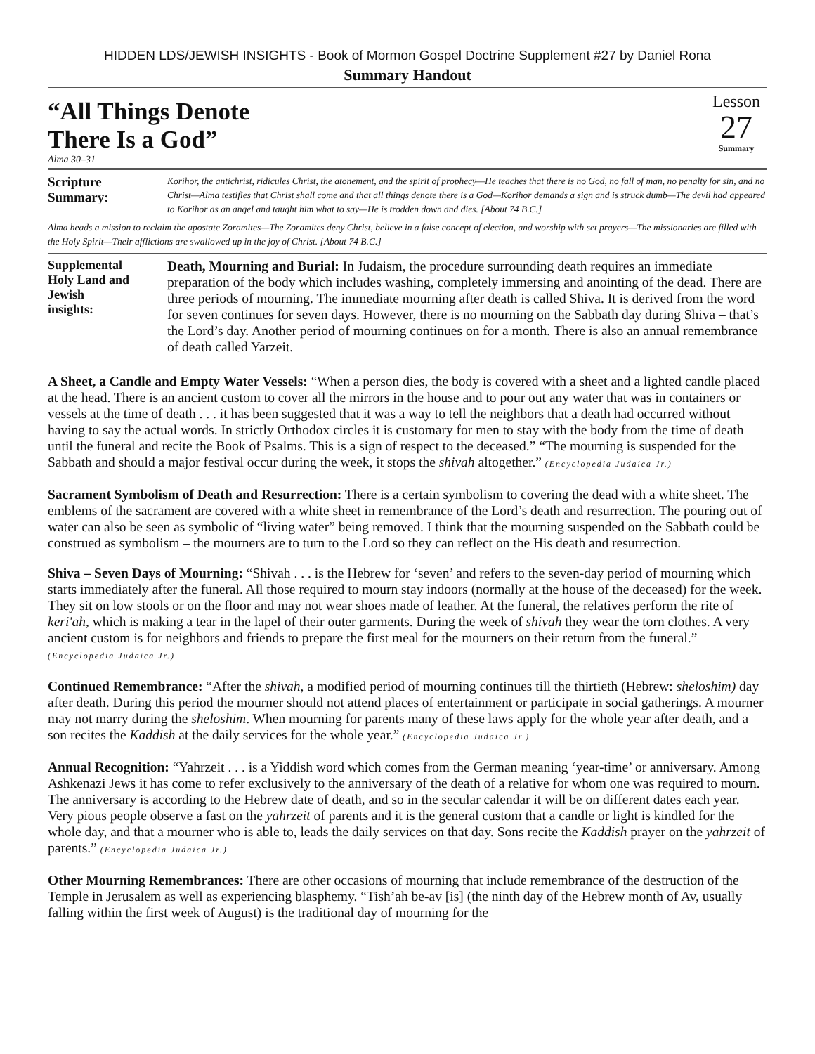HIDDEN LDS/JEWISH INSIGHTS - Book of Mormon Gospel Doctrine Supplement #27 by Daniel Rona
Summary Handout
“All Things Denote
There Is a God”
Alma 30–31
Lesson
27
Summary
Scripture
Summary:
Korihor, the antichrist, ridicules Christ, the atonement, and the spirit of prophecy—He teaches that there is no God, no fall of man, no penalty for sin, and no Christ—Alma testifies that Christ shall come and that all things denote there is a God—Korihor demands a sign and is struck dumb—The devil had appeared to Korihor as an angel and taught him what to say—He is trodden down and dies. [About 74 B.C.]
Alma heads a mission to reclaim the apostate Zoramites—The Zoramites deny Christ, believe in a false concept of election, and worship with set prayers—The missionaries are filled with the Holy Spirit—Their afflictions are swallowed up in the joy of Christ. [About 74 B.C.]
Supplemental
Holy Land and
Jewish
insights:
Death, Mourning and Burial: In Judaism, the procedure surrounding death requires an immediate preparation of the body which includes washing, completely immersing and anointing of the dead. There are three periods of mourning. The immediate mourning after death is called Shiva. It is derived from the word for seven continues for seven days. However, there is no mourning on the Sabbath day during Shiva – that’s the Lord’s day. Another period of mourning continues on for a month. There is also an annual remembrance of death called Yarzeit.
A Sheet, a Candle and Empty Water Vessels: “When a person dies, the body is covered with a sheet and a lighted candle placed at the head. There is an ancient custom to cover all the mirrors in the house and to pour out any water that was in containers or vessels at the time of death . . . it has been suggested that it was a way to tell the neighbors that a death had occurred without having to say the actual words. In strictly Orthodox circles it is customary for men to stay with the body from the time of death until the funeral and recite the Book of Psalms. This is a sign of respect to the deceased.” “The mourning is suspended for the Sabbath and should a major festival occur during the week, it stops the shivah altogether.” (Encyclopedia Judaica Jr.)
Sacrament Symbolism of Death and Resurrection: There is a certain symbolism to covering the dead with a white sheet. The emblems of the sacrament are covered with a white sheet in remembrance of the Lord’s death and resurrection. The pouring out of water can also be seen as symbolic of “living water” being removed. I think that the mourning suspended on the Sabbath could be construed as symbolism – the mourners are to turn to the Lord so they can reflect on the His death and resurrection.
Shiva – Seven Days of Mourning: “Shivah . . . is the Hebrew for ‘seven’ and refers to the seven-day period of mourning which starts immediately after the funeral. All those required to mourn stay indoors (normally at the house of the deceased) for the week. They sit on low stools or on the floor and may not wear shoes made of leather. At the funeral, the relatives perform the rite of keri'ah, which is making a tear in the lapel of their outer garments. During the week of shivah they wear the torn clothes. A very ancient custom is for neighbors and friends to prepare the first meal for the mourners on their return from the funeral.” (Encyclopedia Judaica Jr.)
Continued Remembrance: “After the shivah, a modified period of mourning continues till the thirtieth (Hebrew: sheloshim) day after death. During this period the mourner should not attend places of entertainment or participate in social gatherings. A mourner may not marry during the sheloshim. When mourning for parents many of these laws apply for the whole year after death, and a son recites the Kaddish at the daily services for the whole year.” (Encyclopedia Judaica Jr.)
Annual Recognition: “Yahrzeit . . . is a Yiddish word which comes from the German meaning ‘year-time’ or anniversary. Among Ashkenazi Jews it has come to refer exclusively to the anniversary of the death of a relative for whom one was required to mourn. The anniversary is according to the Hebrew date of death, and so in the secular calendar it will be on different dates each year. Very pious people observe a fast on the yahrzeit of parents and it is the general custom that a candle or light is kindled for the whole day, and that a mourner who is able to, leads the daily services on that day. Sons recite the Kaddish prayer on the yahrzeit of parents.” (Encyclopedia Judaica Jr.)
Other Mourning Remembrances: There are other occasions of mourning that include remembrance of the destruction of the Temple in Jerusalem as well as experiencing blasphemy. “Tish’ah be-av [is] (the ninth day of the Hebrew month of Av, usually falling within the first week of August) is the traditional day of mourning for the